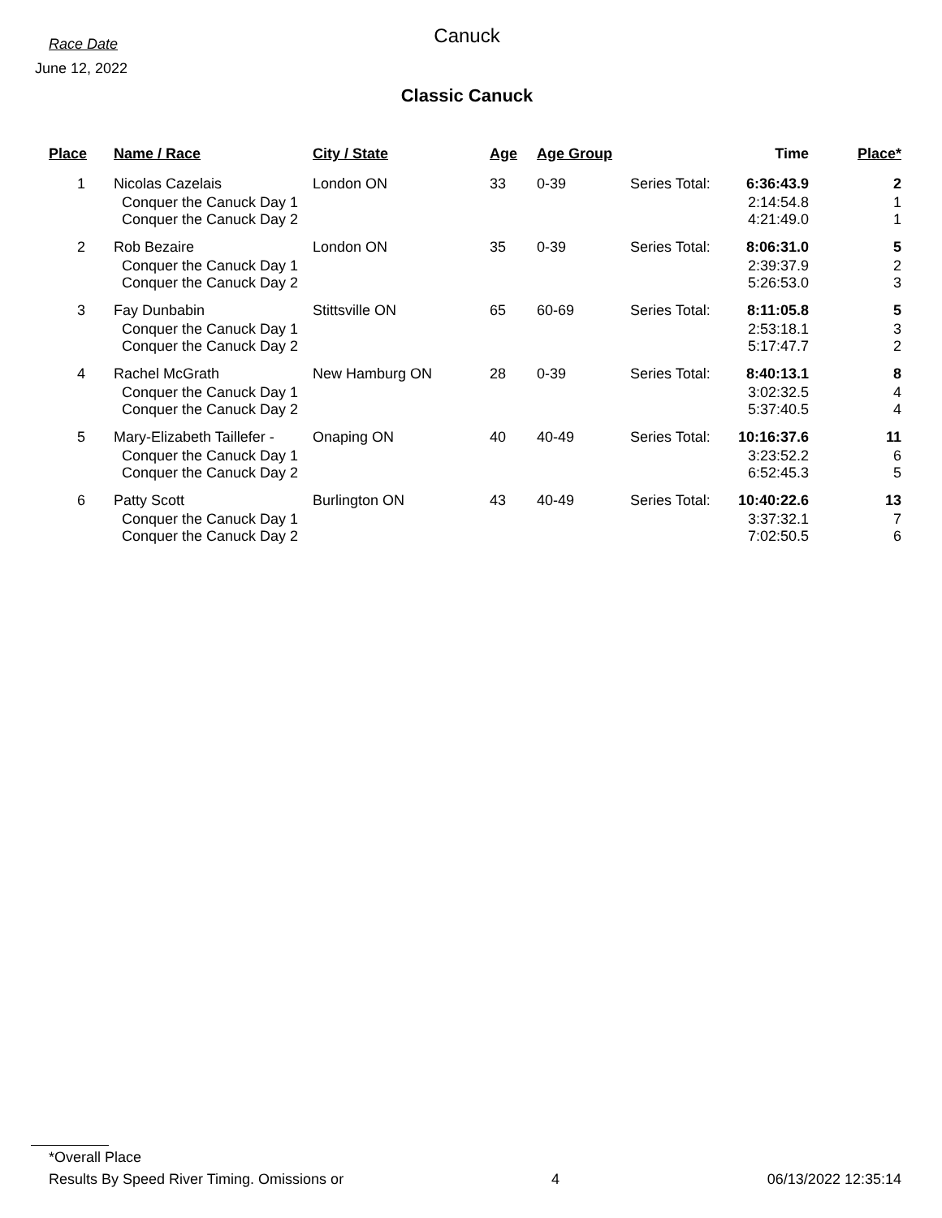Race Date
June 12, 2022
Canuck
Classic Canuck
| Place | Name / Race | City / State | Age | Age Group | | Time | Place* |
| --- | --- | --- | --- | --- | --- | --- | --- |
| 1 | Nicolas Cazelais | London ON | 33 | 0-39 | Series Total: | 6:36:43.9 | 2 |
| | Conquer the Canuck Day 1 Conquer the Canuck Day 2 | | | | | 2:14:54.8 4:21:49.0 | 1 1 |
| 2 | Rob Bezaire | London ON | 35 | 0-39 | Series Total: | 8:06:31.0 | 5 |
| | Conquer the Canuck Day 1 Conquer the Canuck Day 2 | | | | | 2:39:37.9 5:26:53.0 | 2 3 |
| 3 | Fay Dunbabin | Stittsville ON | 65 | 60-69 | Series Total: | 8:11:05.8 | 5 |
| | Conquer the Canuck Day 1 Conquer the Canuck Day 2 | | | | | 2:53:18.1 5:17:47.7 | 3 2 |
| 4 | Rachel McGrath | New Hamburg ON | 28 | 0-39 | Series Total: | 8:40:13.1 | 8 |
| | Conquer the Canuck Day 1 Conquer the Canuck Day 2 | | | | | 3:02:32.5 5:37:40.5 | 4 4 |
| 5 | Mary-Elizabeth Taillefer - | Onaping ON | 40 | 40-49 | Series Total: | 10:16:37.6 | 11 |
| | Conquer the Canuck Day 1 Conquer the Canuck Day 2 | | | | | 3:23:52.2 6:52:45.3 | 6 5 |
| 6 | Patty Scott | Burlington ON | 43 | 40-49 | Series Total: | 10:40:22.6 | 13 |
| | Conquer the Canuck Day 1 Conquer the Canuck Day 2 | | | | | 3:37:32.1 7:02:50.5 | 7 6 |
*Overall Place
Results By Speed River Timing. Omissions or 4 06/13/2022 12:35:14